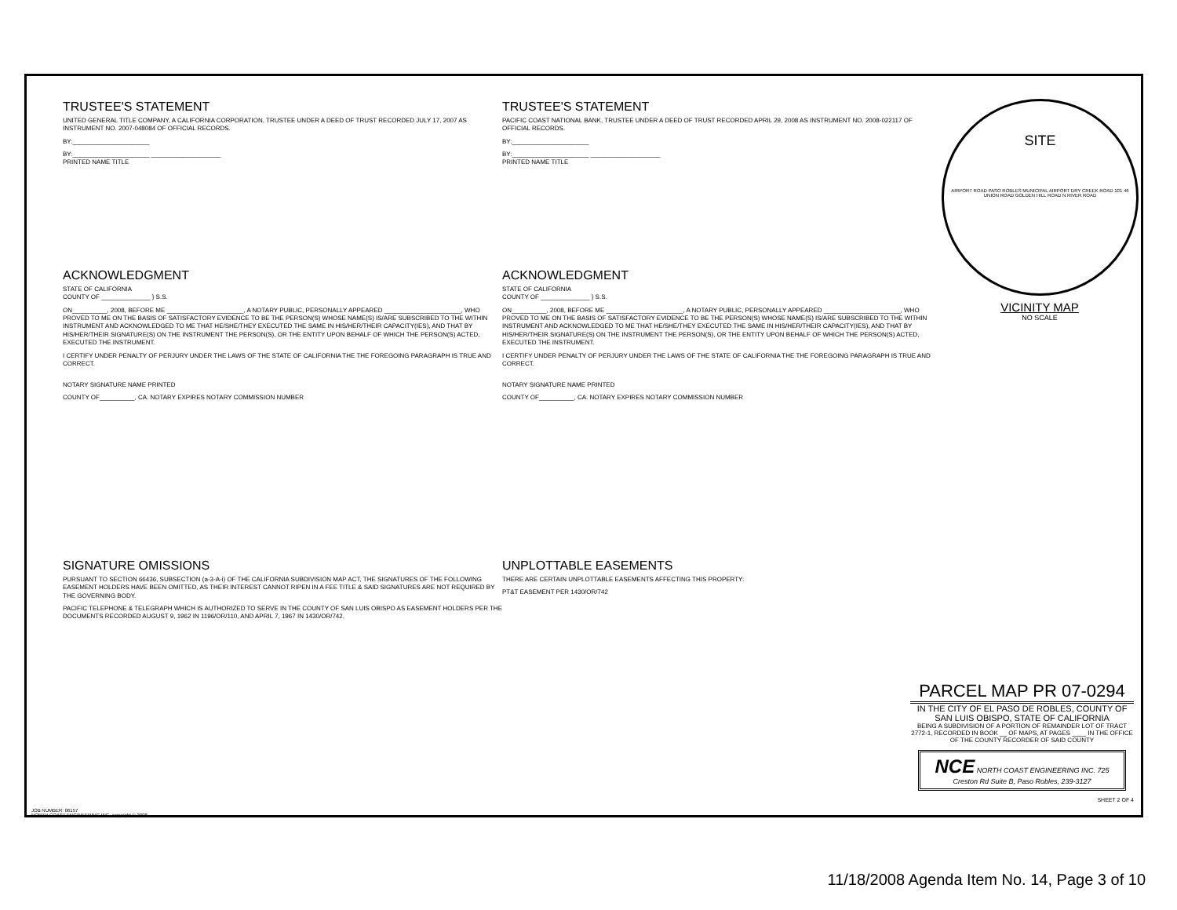TRUSTEE'S STATEMENT
UNITED GENERAL TITLE COMPANY, A CALIFORNIA CORPORATION, TRUSTEE UNDER A DEED OF TRUST RECORDED JULY 17, 2007 AS INSTRUMENT NO. 2007-048084 OF OFFICIAL RECORDS.
BY:______________________
BY:______________________ ____________________
PRINTED NAME TITLE
ACKNOWLEDGMENT
STATE OF CALIFORNIA
COUNTY OF ______________ } S.S.
ON__________, 2008, BEFORE ME ______________________, A NOTARY PUBLIC, PERSONALLY APPEARED ______________________, WHO PROVED TO ME ON THE BASIS OF SATISFACTORY EVIDENCE TO BE THE PERSON(S) WHOSE NAME(S) IS/ARE SUBSCRIBED TO THE WITHIN INSTRUMENT AND ACKNOWLEDGED TO ME THAT HE/SHE/THEY EXECUTED THE SAME IN HIS/HER/THEIR CAPACITY(IES), AND THAT BY HIS/HER/THEIR SIGNATURE(S) ON THE INSTRUMENT THE PERSON(S), OR THE ENTITY UPON BEHALF OF WHICH THE PERSON(S) ACTED, EXECUTED THE INSTRUMENT.
I CERTIFY UNDER PENALTY OF PERJURY UNDER THE LAWS OF THE STATE OF CALIFORNIA THE THE FOREGOING PARAGRAPH IS TRUE AND CORRECT.
NOTARY SIGNATURE NAME PRINTED
COUNTY OF__________, CA. NOTARY EXPIRES NOTARY COMMISSION NUMBER
SIGNATURE OMISSIONS
PURSUANT TO SECTION 66436, SUBSECTION (a-3-A-i) OF THE CALIFORNIA SUBDIVISION MAP ACT, THE SIGNATURES OF THE FOLLOWING EASEMENT HOLDERS HAVE BEEN OMITTED, AS THEIR INTEREST CANNOT RIPEN IN A FEE TITLE & SAID SIGNATURES ARE NOT REQUIRED BY THE GOVERNING BODY.
PACIFIC TELEPHONE & TELEGRAPH WHICH IS AUTHORIZED TO SERVE IN THE COUNTY OF SAN LUIS OBISPO AS EASEMENT HOLDERS PER THE DOCUMENTS RECORDED AUGUST 9, 1962 IN 1196/OR/110, AND APRIL 7, 1967 IN 1430/OR/742.
TRUSTEE'S STATEMENT
PACIFIC COAST NATIONAL BANK, TRUSTEE UNDER A DEED OF TRUST RECORDED APRIL 29, 2008 AS INSTRUMENT NO. 2008-022117 OF OFFICIAL RECORDS.
BY:______________________
BY:______________________ ____________________
PRINTED NAME TITLE
ACKNOWLEDGMENT
STATE OF CALIFORNIA
COUNTY OF ______________ } S.S.
ON__________, 2008, BEFORE ME ______________________, A NOTARY PUBLIC, PERSONALLY APPEARED ______________________, WHO PROVED TO ME ON THE BASIS OF SATISFACTORY EVIDENCE TO BE THE PERSON(S) WHOSE NAME(S) IS/ARE SUBSCRIBED TO THE WITHIN INSTRUMENT AND ACKNOWLEDGED TO ME THAT HE/SHE/THEY EXECUTED THE SAME IN HIS/HER/THEIR CAPACITY(IES), AND THAT BY HIS/HER/THEIR SIGNATURE(S) ON THE INSTRUMENT THE PERSON(S), OR THE ENTITY UPON BEHALF OF WHICH THE PERSON(S) ACTED, EXECUTED THE INSTRUMENT.
I CERTIFY UNDER PENALTY OF PERJURY UNDER THE LAWS OF THE STATE OF CALIFORNIA THE THE FOREGOING PARAGRAPH IS TRUE AND CORRECT.
NOTARY SIGNATURE NAME PRINTED
COUNTY OF__________, CA. NOTARY EXPIRES NOTARY COMMISSION NUMBER
UNPLOTTABLE EASEMENTS
THERE ARE CERTAIN UNPLOTTABLE EASEMENTS AFFECTING THIS PROPERTY:
PT&T EASEMENT PER 1430/OR/742
SITE
AIRPORT ROAD PASO ROBLES MUNICIPAL AIRPORT DRY CREEK ROAD 101 46 UNION ROAD GOLDEN HILL ROAD N RIVER ROAD
VICINITY MAP
NO SCALE
PARCEL MAP PR 07-0294
IN THE CITY OF EL PASO DE ROBLES, COUNTY OF SAN LUIS OBISPO, STATE OF CALIFORNIA
BEING A SUBDIVISION OF A PORTION OF REMAINDER LOT OF TRACT 2772-1, RECORDED IN BOOK __ OF MAPS, AT PAGES ____ IN THE OFFICE OF THE COUNTY RECORDER OF SAID COUNTY
NCE NORTH COAST ENGINEERING INC. 725 Creston Rd Suite B, Paso Robles, 239-3127
SHEET 2 OF 4
JOB NUMBER: 06157
NORTH COAST ENGINEERING INC. copyright © 2008
11/18/2008 Agenda Item No. 14, Page 3 of 10